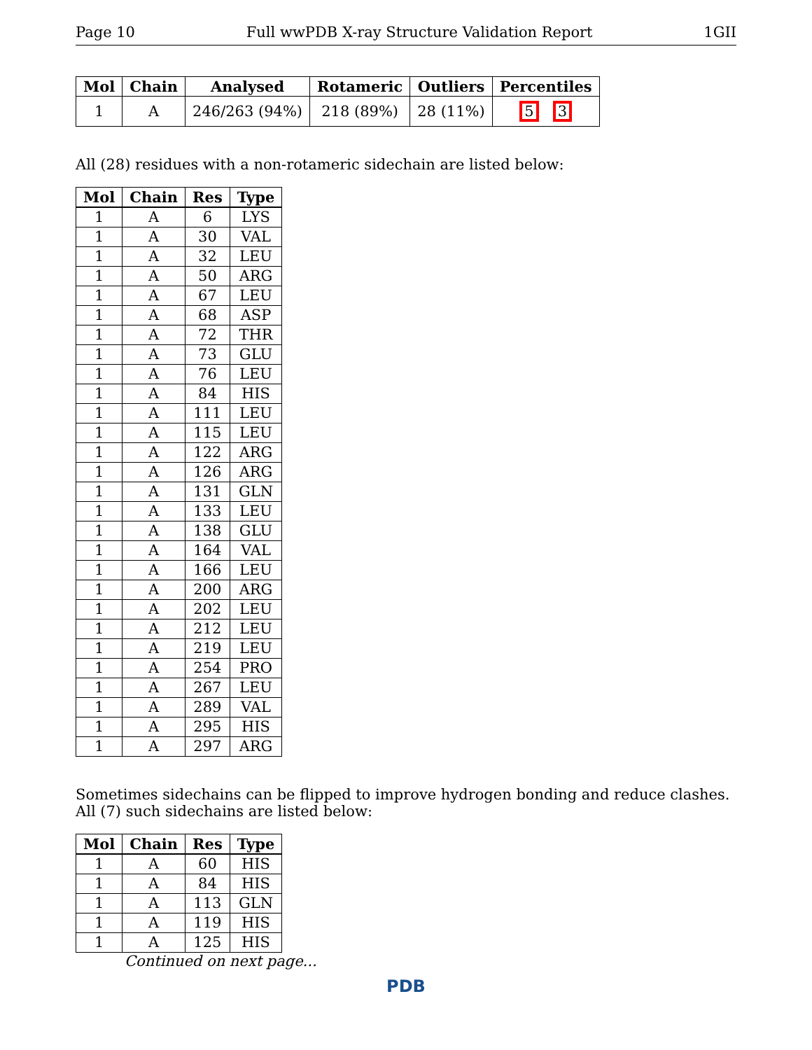Page 10 Full wwPDB X-ray Structure Validation Report 1GII
| Mol | Chain | Analysed | Rotameric | Outliers | Percentiles |
| --- | --- | --- | --- | --- | --- |
| 1 | A | 246/263 (94%) | 218 (89%) | 28 (11%) | 5 3 |
All (28) residues with a non-rotameric sidechain are listed below:
| Mol | Chain | Res | Type |
| --- | --- | --- | --- |
| 1 | A | 6 | LYS |
| 1 | A | 30 | VAL |
| 1 | A | 32 | LEU |
| 1 | A | 50 | ARG |
| 1 | A | 67 | LEU |
| 1 | A | 68 | ASP |
| 1 | A | 72 | THR |
| 1 | A | 73 | GLU |
| 1 | A | 76 | LEU |
| 1 | A | 84 | HIS |
| 1 | A | 111 | LEU |
| 1 | A | 115 | LEU |
| 1 | A | 122 | ARG |
| 1 | A | 126 | ARG |
| 1 | A | 131 | GLN |
| 1 | A | 133 | LEU |
| 1 | A | 138 | GLU |
| 1 | A | 164 | VAL |
| 1 | A | 166 | LEU |
| 1 | A | 200 | ARG |
| 1 | A | 202 | LEU |
| 1 | A | 212 | LEU |
| 1 | A | 219 | LEU |
| 1 | A | 254 | PRO |
| 1 | A | 267 | LEU |
| 1 | A | 289 | VAL |
| 1 | A | 295 | HIS |
| 1 | A | 297 | ARG |
Sometimes sidechains can be flipped to improve hydrogen bonding and reduce clashes. All (7) such sidechains are listed below:
| Mol | Chain | Res | Type |
| --- | --- | --- | --- |
| 1 | A | 60 | HIS |
| 1 | A | 84 | HIS |
| 1 | A | 113 | GLN |
| 1 | A | 119 | HIS |
| 1 | A | 125 | HIS |
Continued on next page...
PDB